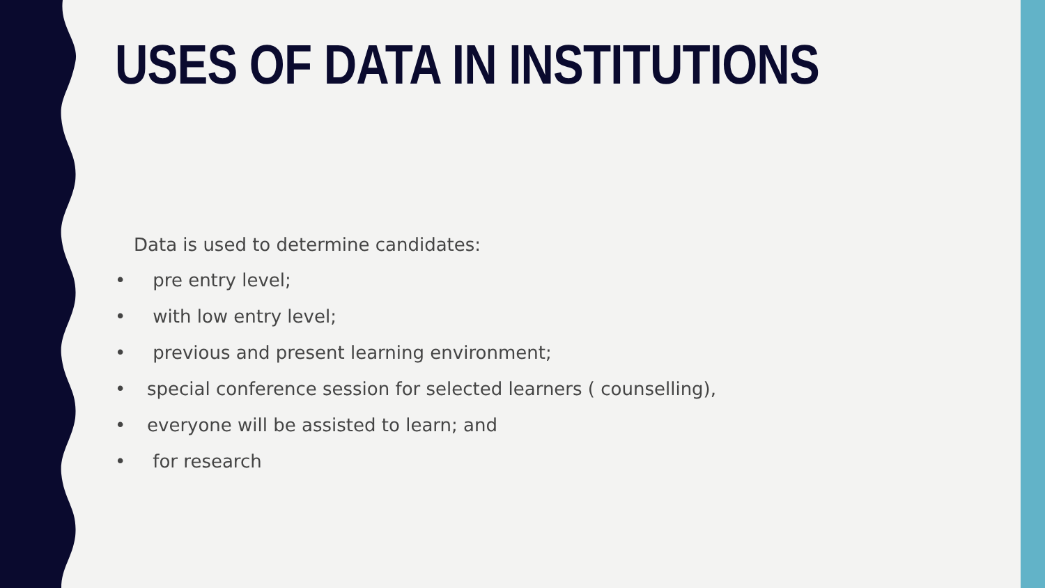USES OF DATA IN INSTITUTIONS
Data is used to determine candidates:
• pre entry level;
• with low entry level;
• previous and present learning environment;
• special conference session for selected learners ( counselling),
• everyone will be assisted to learn; and
• for research